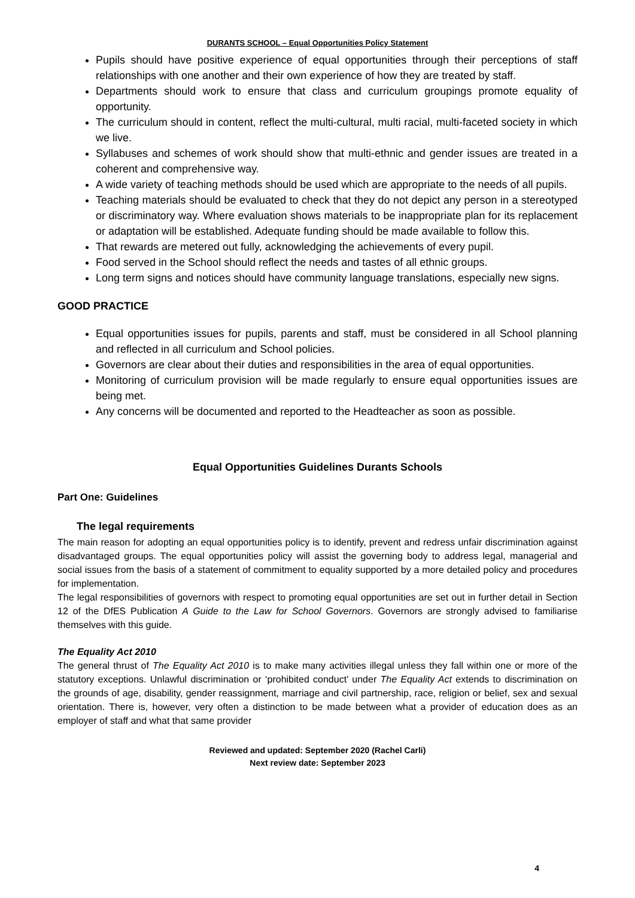DURANTS SCHOOL – Equal Opportunities Policy Statement
Pupils should have positive experience of equal opportunities through their perceptions of staff relationships with one another and their own experience of how they are treated by staff.
Departments should work to ensure that class and curriculum groupings promote equality of opportunity.
The curriculum should in content, reflect the multi-cultural, multi racial, multi-faceted society in which we live.
Syllabuses and schemes of work should show that multi-ethnic and gender issues are treated in a coherent and comprehensive way.
A wide variety of teaching methods should be used which are appropriate to the needs of all pupils.
Teaching materials should be evaluated to check that they do not depict any person in a stereotyped or discriminatory way. Where evaluation shows materials to be inappropriate plan for its replacement or adaptation will be established. Adequate funding should be made available to follow this.
That rewards are metered out fully, acknowledging the achievements of every pupil.
Food served in the School should reflect the needs and tastes of all ethnic groups.
Long term signs and notices should have community language translations, especially new signs.
GOOD PRACTICE
Equal opportunities issues for pupils, parents and staff, must be considered in all School planning and reflected in all curriculum and School policies.
Governors are clear about their duties and responsibilities in the area of equal opportunities.
Monitoring of curriculum provision will be made regularly to ensure equal opportunities issues are being met.
Any concerns will be documented and reported to the Headteacher as soon as possible.
Equal Opportunities Guidelines Durants Schools
Part One: Guidelines
The legal requirements
The main reason for adopting an equal opportunities policy is to identify, prevent and redress unfair discrimination against disadvantaged groups. The equal opportunities policy will assist the governing body to address legal, managerial and social issues from the basis of a statement of commitment to equality supported by a more detailed policy and procedures for implementation.
The legal responsibilities of governors with respect to promoting equal opportunities are set out in further detail in Section 12 of the DfES Publication A Guide to the Law for School Governors. Governors are strongly advised to familiarise themselves with this guide.
The Equality Act 2010
The general thrust of The Equality Act 2010 is to make many activities illegal unless they fall within one or more of the statutory exceptions. Unlawful discrimination or ‘prohibited conduct’ under The Equality Act extends to discrimination on the grounds of age, disability, gender reassignment, marriage and civil partnership, race, religion or belief, sex and sexual orientation. There is, however, very often a distinction to be made between what a provider of education does as an employer of staff and what that same provider
Reviewed and updated: September 2020 (Rachel Carli)
Next review date: September 2023
4